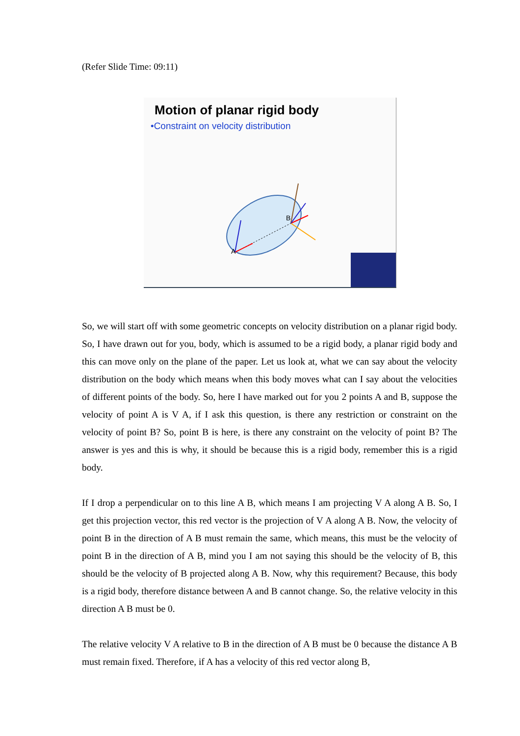(Refer Slide Time: 09:11)
Motion of planar rigid body
•Constraint on velocity distribution
A
B
So, we will start off with some geometric concepts on velocity distribution on a planar rigid body. So, I have drawn out for you, body, which is assumed to be a rigid body, a planar rigid body and this can move only on the plane of the paper. Let us look at, what we can say about the velocity distribution on the body which means when this body moves what can I say about the velocities of different points of the body. So, here I have marked out for you 2 points A and B, suppose the velocity of point A is V A, if I ask this question, is there any restriction or constraint on the velocity of point B? So, point B is here, is there any constraint on the velocity of point B? The answer is yes and this is why, it should be because this is a rigid body, remember this is a rigid body.
If I drop a perpendicular on to this line A B, which means I am projecting V A along A B. So, I get this projection vector, this red vector is the projection of V A along A B. Now, the velocity of point B in the direction of A B must remain the same, which means, this must be the velocity of point B in the direction of A B, mind you I am not saying this should be the velocity of B, this should be the velocity of B projected along A B. Now, why this requirement? Because, this body is a rigid body, therefore distance between A and B cannot change. So, the relative velocity in this direction A B must be 0.
The relative velocity V A relative to B in the direction of A B must be 0 because the distance A B must remain fixed. Therefore, if A has a velocity of this red vector along B,